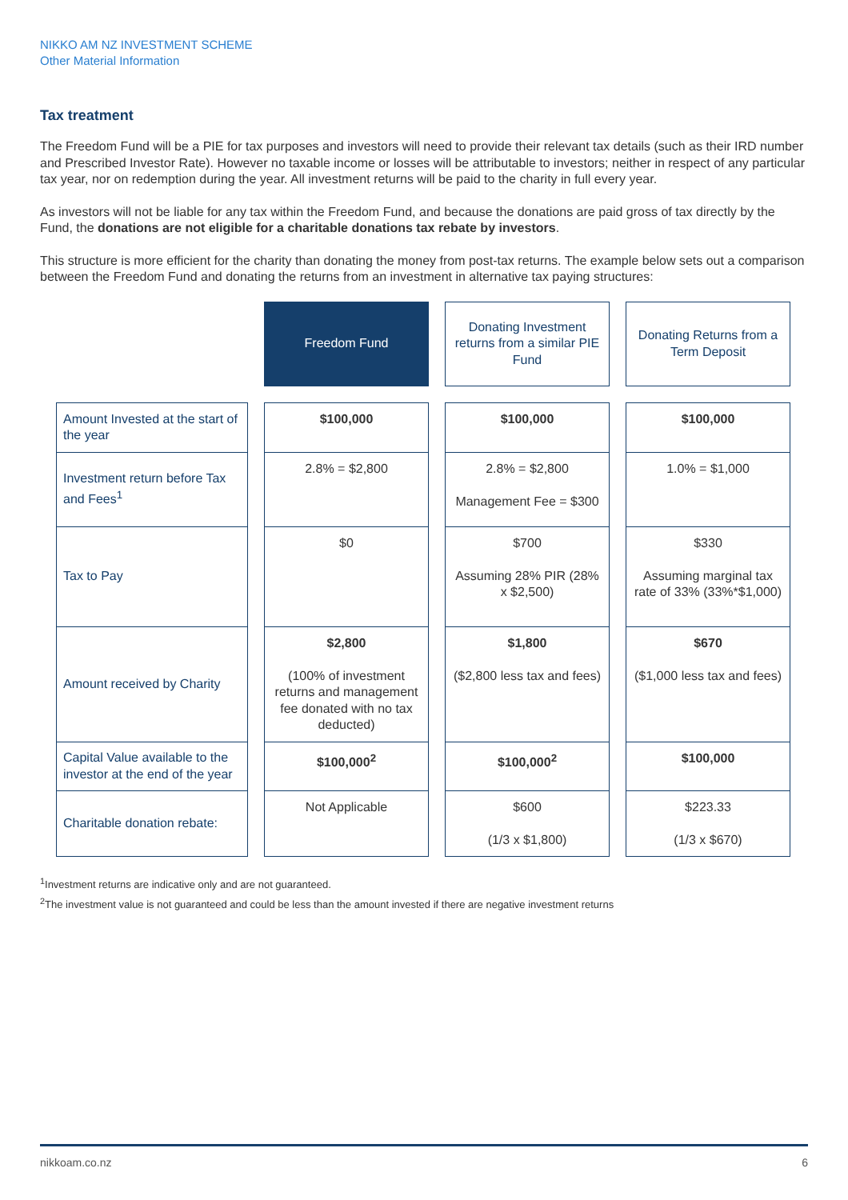NIKKO AM NZ INVESTMENT SCHEME
Other Material Information
Tax treatment
The Freedom Fund will be a PIE for tax purposes and investors will need to provide their relevant tax details (such as their IRD number and Prescribed Investor Rate). However no taxable income or losses will be attributable to investors; neither in respect of any particular tax year, nor on redemption during the year. All investment returns will be paid to the charity in full every year.
As investors will not be liable for any tax within the Freedom Fund, and because the donations are paid gross of tax directly by the Fund, the donations are not eligible for a charitable donations tax rebate by investors.
This structure is more efficient for the charity than donating the money from post-tax returns. The example below sets out a comparison between the Freedom Fund and donating the returns from an investment in alternative tax paying structures:
| | Freedom Fund | Donating Investment returns from a similar PIE Fund | Donating Returns from a Term Deposit |
| --- | --- | --- | --- |
| Amount Invested at the start of the year | $100,000 | $100,000 | $100,000 |
| Investment return before Tax and Fees<sup>1</sup> | 2.8% = $2,800 | 2.8% = $2,800 Management Fee = $300 | 1.0% = $1,000 |
| Tax to Pay | $0 | $700 Assuming 28% PIR (28% x $2,500) | $330 Assuming marginal tax rate of 33% (33%*$1,000) |
| Amount received by Charity | $2,800 (100% of investment returns and management fee donated with no tax deducted) | $1,800 ($2,800 less tax and fees) | $670 ($1,000 less tax and fees) |
| Capital Value available to the investor at the end of the year | $100,000<sup>2</sup> | $100,000<sup>2</sup> | $100,000 |
| Charitable donation rebate: | Not Applicable | $600 (1/3 x $1,800) | $223.33 (1/3 x $670) |
<sup>1</sup> Investment returns are indicative only and are not guaranteed.
<sup>2</sup> The investment value is not guaranteed and could be less than the amount invested if there are negative investment returns
nikkoam.co.nz 6